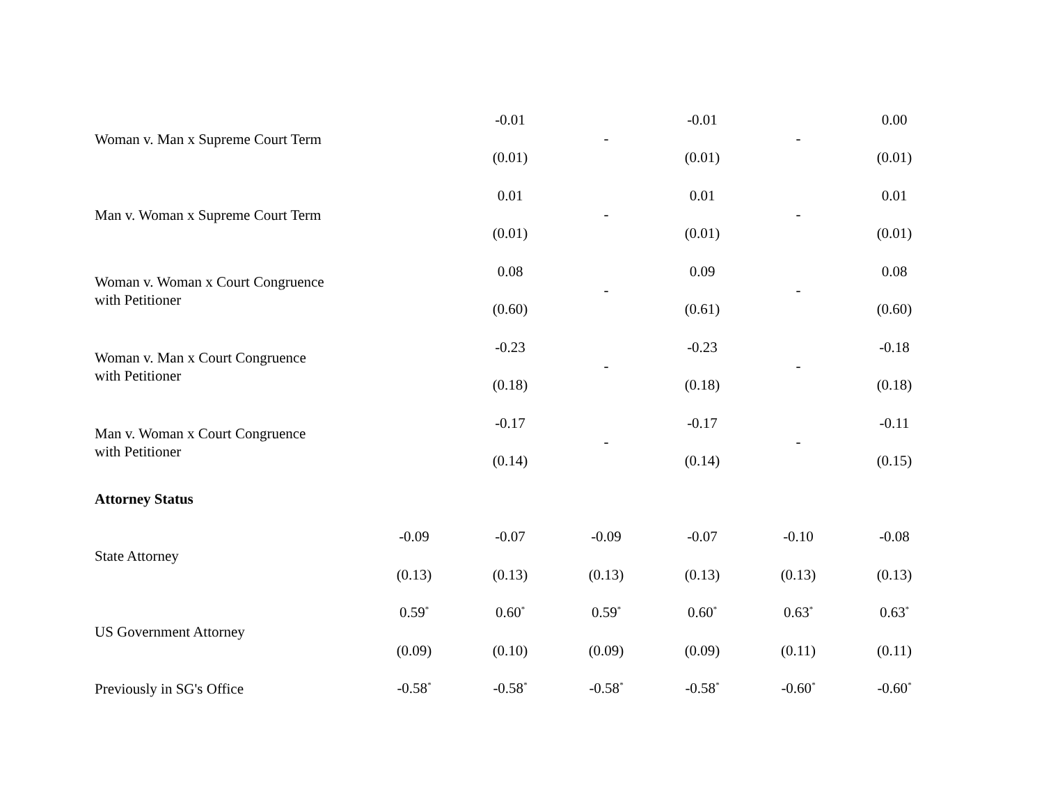| Woman v. Man x Supreme Court Term | | -0.01 | - | -0.01 | - | 0.00 |
| | | (0.01) | | (0.01) | | (0.01) |
| Man v. Woman x Supreme Court Term | | 0.01 | - | 0.01 | - | 0.01 |
| | | (0.01) | | (0.01) | | (0.01) |
| Woman v. Woman x Court Congruence with Petitioner | | 0.08 | - | 0.09 | - | 0.08 |
| | | (0.60) | | (0.61) | | (0.60) |
| Woman v. Man x Court Congruence with Petitioner | | -0.23 | - | -0.23 | - | -0.18 |
| | | (0.18) | | (0.18) | | (0.18) |
| Man v. Woman x Court Congruence with Petitioner | | -0.17 | - | -0.17 | - | -0.11 |
| | | (0.14) | | (0.14) | | (0.15) |
| Attorney Status | | | | | | |
| State Attorney | -0.09 | -0.07 | -0.09 | -0.07 | -0.10 | -0.08 |
| | (0.13) | (0.13) | (0.13) | (0.13) | (0.13) | (0.13) |
| US Government Attorney | 0.59<sup>*</sup> | 0.60<sup>*</sup> | 0.59<sup>*</sup> | 0.60<sup>*</sup> | 0.63<sup>*</sup> | 0.63<sup>*</sup> |
| | (0.09) | (0.10) | (0.09) | (0.09) | (0.11) | (0.11) |
| Previously in SG's Office | -0.58<sup>*</sup> | -0.58<sup>*</sup> | -0.58<sup>*</sup> | -0.58<sup>*</sup> | -0.60<sup>*</sup> | -0.60<sup>*</sup> |